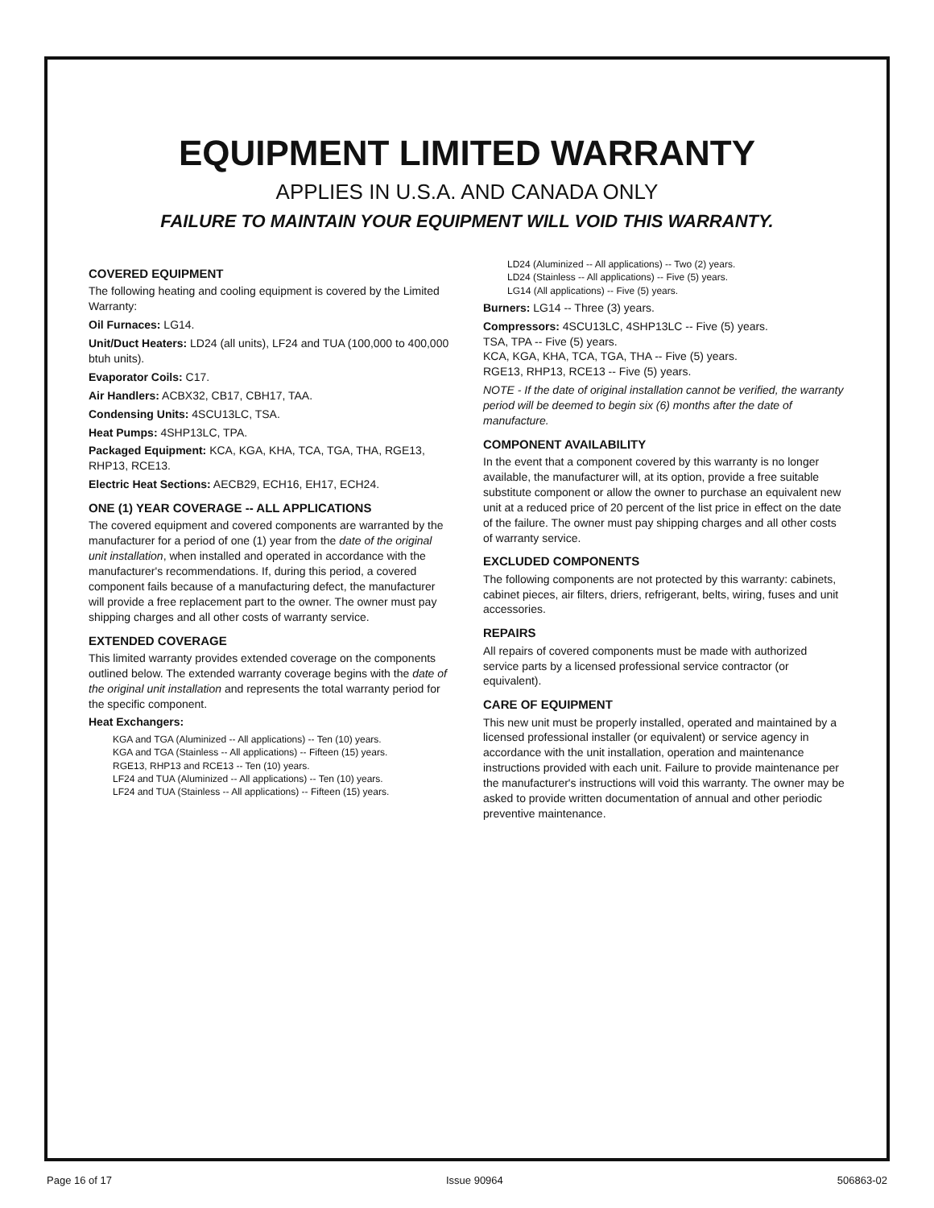EQUIPMENT LIMITED WARRANTY
APPLIES IN U.S.A. AND CANADA ONLY
FAILURE TO MAINTAIN YOUR EQUIPMENT WILL VOID THIS WARRANTY.
COVERED EQUIPMENT
The following heating and cooling equipment is covered by the Limited Warranty:
Oil Furnaces: LG14.
Unit/Duct Heaters: LD24 (all units), LF24 and TUA (100,000 to 400,000 btuh units).
Evaporator Coils: C17.
Air Handlers: ACBX32, CB17, CBH17, TAA.
Condensing Units: 4SCU13LC, TSA.
Heat Pumps: 4SHP13LC, TPA.
Packaged Equipment: KCA, KGA, KHA, TCA, TGA, THA, RGE13, RHP13, RCE13.
Electric Heat Sections: AECB29, ECH16, EH17, ECH24.
ONE (1) YEAR COVERAGE -- ALL APPLICATIONS
The covered equipment and covered components are warranted by the manufacturer for a period of one (1) year from the date of the original unit installation, when installed and operated in accordance with the manufacturer's recommendations. If, during this period, a covered component fails because of a manufacturing defect, the manufacturer will provide a free replacement part to the owner. The owner must pay shipping charges and all other costs of warranty service.
EXTENDED COVERAGE
This limited warranty provides extended coverage on the components outlined below. The extended warranty coverage begins with the date of the original unit installation and represents the total warranty period for the specific component.
Heat Exchangers:
KGA and TGA (Aluminized -- All applications) -- Ten (10) years.
KGA and TGA (Stainless -- All applications) -- Fifteen (15) years.
RGE13, RHP13 and RCE13 -- Ten (10) years.
LF24 and TUA (Aluminized -- All applications) -- Ten (10) years.
LF24 and TUA (Stainless -- All applications) -- Fifteen (15) years.
LD24 (Aluminized -- All applications) -- Two (2) years.
LD24 (Stainless -- All applications) -- Five (5) years.
LG14 (All applications) -- Five (5) years.
Burners: LG14 -- Three (3) years.
Compressors: 4SCU13LC, 4SHP13LC -- Five (5) years.
TSA, TPA -- Five (5) years.
KCA, KGA, KHA, TCA, TGA, THA -- Five (5) years.
RGE13, RHP13, RCE13 -- Five (5) years.
NOTE - If the date of original installation cannot be verified, the warranty period will be deemed to begin six (6) months after the date of manufacture.
COMPONENT AVAILABILITY
In the event that a component covered by this warranty is no longer available, the manufacturer will, at its option, provide a free suitable substitute component or allow the owner to purchase an equivalent new unit at a reduced price of 20 percent of the list price in effect on the date of the failure. The owner must pay shipping charges and all other costs of warranty service.
EXCLUDED COMPONENTS
The following components are not protected by this warranty: cabinets, cabinet pieces, air filters, driers, refrigerant, belts, wiring, fuses and unit accessories.
REPAIRS
All repairs of covered components must be made with authorized service parts by a licensed professional service contractor (or equivalent).
CARE OF EQUIPMENT
This new unit must be properly installed, operated and maintained by a licensed professional installer (or equivalent) or service agency in accordance with the unit installation, operation and maintenance instructions provided with each unit. Failure to provide maintenance per the manufacturer's instructions will void this warranty. The owner may be asked to provide written documentation of annual and other periodic preventive maintenance.
Page 16 of 17 Issue 90964 506863-02